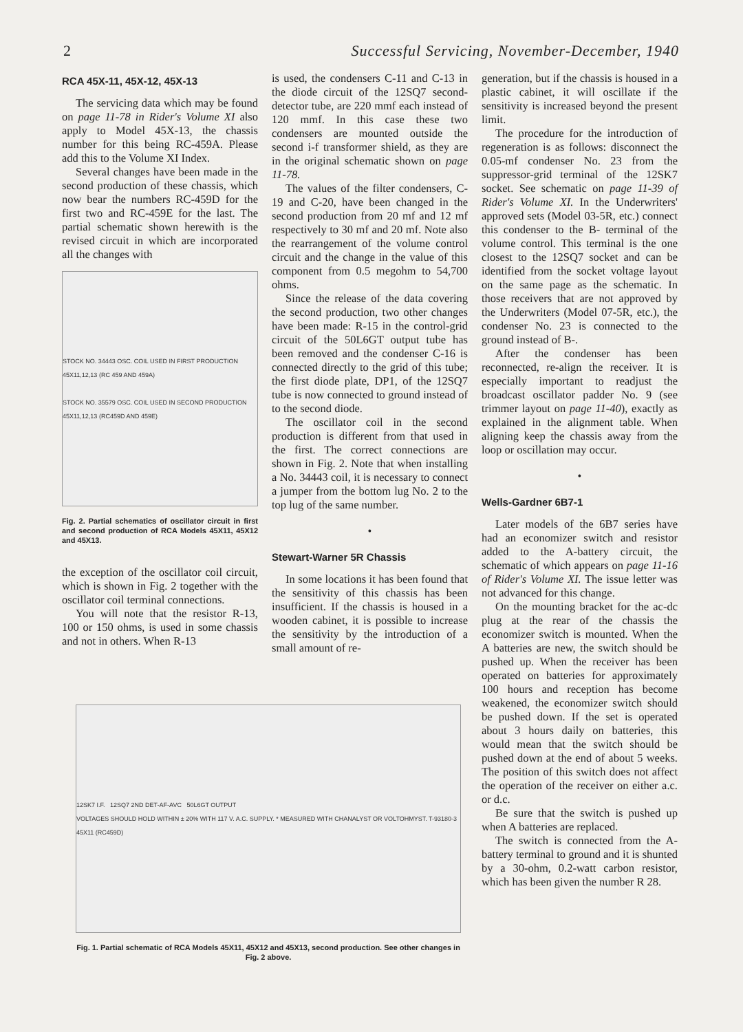2 Successful Servicing, November-December, 1940
RCA 45X-11, 45X-12, 45X-13
The servicing data which may be found on page 11-78 in Rider's Volume XI also apply to Model 45X-13, the chassis number for this being RC-459A. Please add this to the Volume XI Index.
Several changes have been made in the second production of these chassis, which now bear the numbers RC-459D for the first two and RC-459E for the last. The partial schematic shown herewith is the revised circuit in which are incorporated all the changes with
STOCK NO. 34443 OSC. COIL USED IN FIRST PRODUCTION 45X11,12,13 (RC 459 AND 459A)
STOCK NO. 35579 OSC. COIL USED IN SECOND PRODUCTION 45X11,12,13 (RC459D AND 459E)
Fig. 2. Partial schematics of oscillator circuit in first and second production of RCA Models 45X11, 45X12 and 45X13.
the exception of the oscillator coil circuit, which is shown in Fig. 2 together with the oscillator coil terminal connections.
You will note that the resistor R-13, 100 or 150 ohms, is used in some chassis and not in others. When R-13
is used, the condensers C-11 and C-13 in the diode circuit of the 12SQ7 second-detector tube, are 220 mmf each instead of 120 mmf. In this case these two condensers are mounted outside the second i-f transformer shield, as they are in the original schematic shown on page 11-78.
The values of the filter condensers, C-19 and C-20, have been changed in the second production from 20 mf and 12 mf respectively to 30 mf and 20 mf. Note also the rearrangement of the volume control circuit and the change in the value of this component from 0.5 megohm to 54,700 ohms.
Since the release of the data covering the second production, two other changes have been made: R-15 in the control-grid circuit of the 50L6GT output tube has been removed and the condenser C-16 is connected directly to the grid of this tube; the first diode plate, DP1, of the 12SQ7 tube is now connected to ground instead of to the second diode.
The oscillator coil in the second production is different from that used in the first. The correct connections are shown in Fig. 2. Note that when installing a No. 34443 coil, it is necessary to connect a jumper from the bottom lug No. 2 to the top lug of the same number.
•
Stewart-Warner 5R Chassis
In some locations it has been found that the sensitivity of this chassis has been insufficient. If the chassis is housed in a wooden cabinet, it is possible to increase the sensitivity by the introduction of a small amount of re-
generation, but if the chassis is housed in a plastic cabinet, it will oscillate if the sensitivity is increased beyond the present limit.
The procedure for the introduction of regeneration is as follows: disconnect the 0.05-mf condenser No. 23 from the suppressor-grid terminal of the 12SK7 socket. See schematic on page 11-39 of Rider's Volume XI. In the Underwriters' approved sets (Model 03-5R, etc.) connect this condenser to the B- terminal of the volume control. This terminal is the one closest to the 12SQ7 socket and can be identified from the socket voltage layout on the same page as the schematic. In those receivers that are not approved by the Underwriters (Model 07-5R, etc.), the condenser No. 23 is connected to the ground instead of B-.
After the condenser has been reconnected, re-align the receiver. It is especially important to readjust the broadcast oscillator padder No. 9 (see trimmer layout on page 11-40), exactly as explained in the alignment table. When aligning keep the chassis away from the loop or oscillation may occur.
•
Wells-Gardner 6B7-1
Later models of the 6B7 series have had an economizer switch and resistor added to the A-battery circuit, the schematic of which appears on page 11-16 of Rider's Volume XI. The issue letter was not advanced for this change.
On the mounting bracket for the ac-dc plug at the rear of the chassis the economizer switch is mounted. When the A batteries are new, the switch should be pushed up. When the receiver has been operated on batteries for approximately 100 hours and reception has become weakened, the economizer switch should be pushed down. If the set is operated about 3 hours daily on batteries, this would mean that the switch should be pushed down at the end of about 5 weeks. The position of this switch does not affect the operation of the receiver on either a.c. or d.c.
Be sure that the switch is pushed up when A batteries are replaced.
The switch is connected from the A-battery terminal to ground and it is shunted by a 30-ohm, 0.2-watt carbon resistor, which has been given the number R 28.
12SK7 I.F. 12SQ7 2ND DET-AF-AVC 50L6GT OUTPUT
VOLTAGES SHOULD HOLD WITHIN ± 20% WITH 117 V. A.C. SUPPLY. * MEASURED WITH CHANALYST OR VOLTOHMYST. T-93180-3 45X11 (RC459D)
Fig. 1. Partial schematic of RCA Models 45X11, 45X12 and 45X13, second production. See other changes in Fig. 2 above.